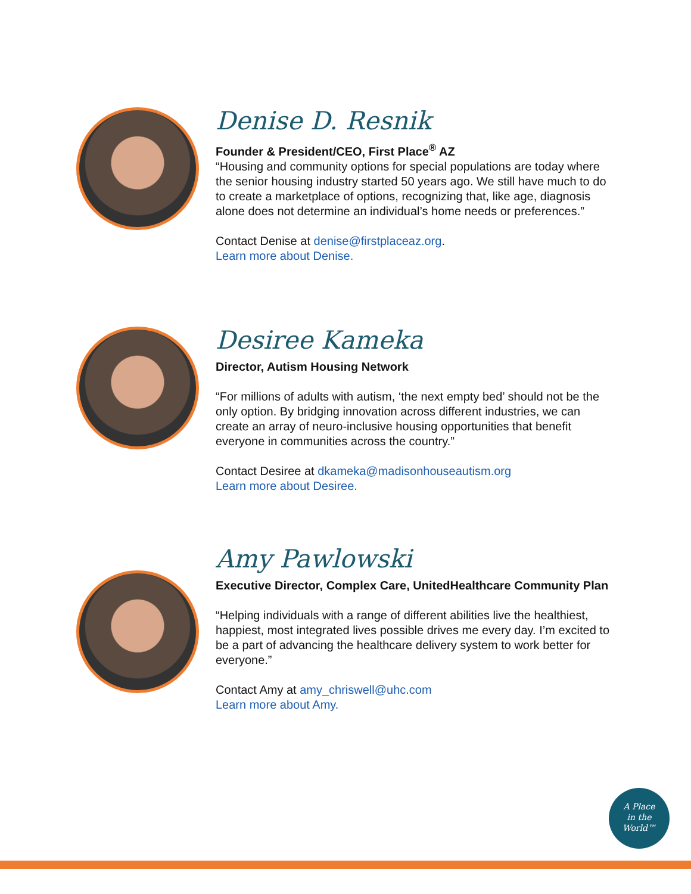Denise D. Resnik
Founder & President/CEO, First Place<sup>®</sup> AZ
“Housing and community options for special populations are today where the senior housing industry started 50 years ago. We still have much to do to create a marketplace of options, recognizing that, like age, diagnosis alone does not determine an individual’s home needs or preferences.”
Contact Denise at denise@firstplaceaz.org.
Learn more about Denise.
Desiree Kameka
Director, Autism Housing Network
“For millions of adults with autism, ‘the next empty bed’ should not be the only option. By bridging innovation across different industries, we can create an array of neuro-inclusive housing opportunities that benefit everyone in communities across the country.”
Contact Desiree at dkameka@madisonhouseautism.org
Learn more about Desiree.
Amy Pawlowski
Executive Director, Complex Care, UnitedHealthcare Community Plan
“Helping individuals with a range of different abilities live the healthiest, happiest, most integrated lives possible drives me every day. I’m excited to be a part of advancing the healthcare delivery system to work better for everyone.”
Contact Amy at amy_chriswell@uhc.com
Learn more about Amy.
A Place
in the
World™